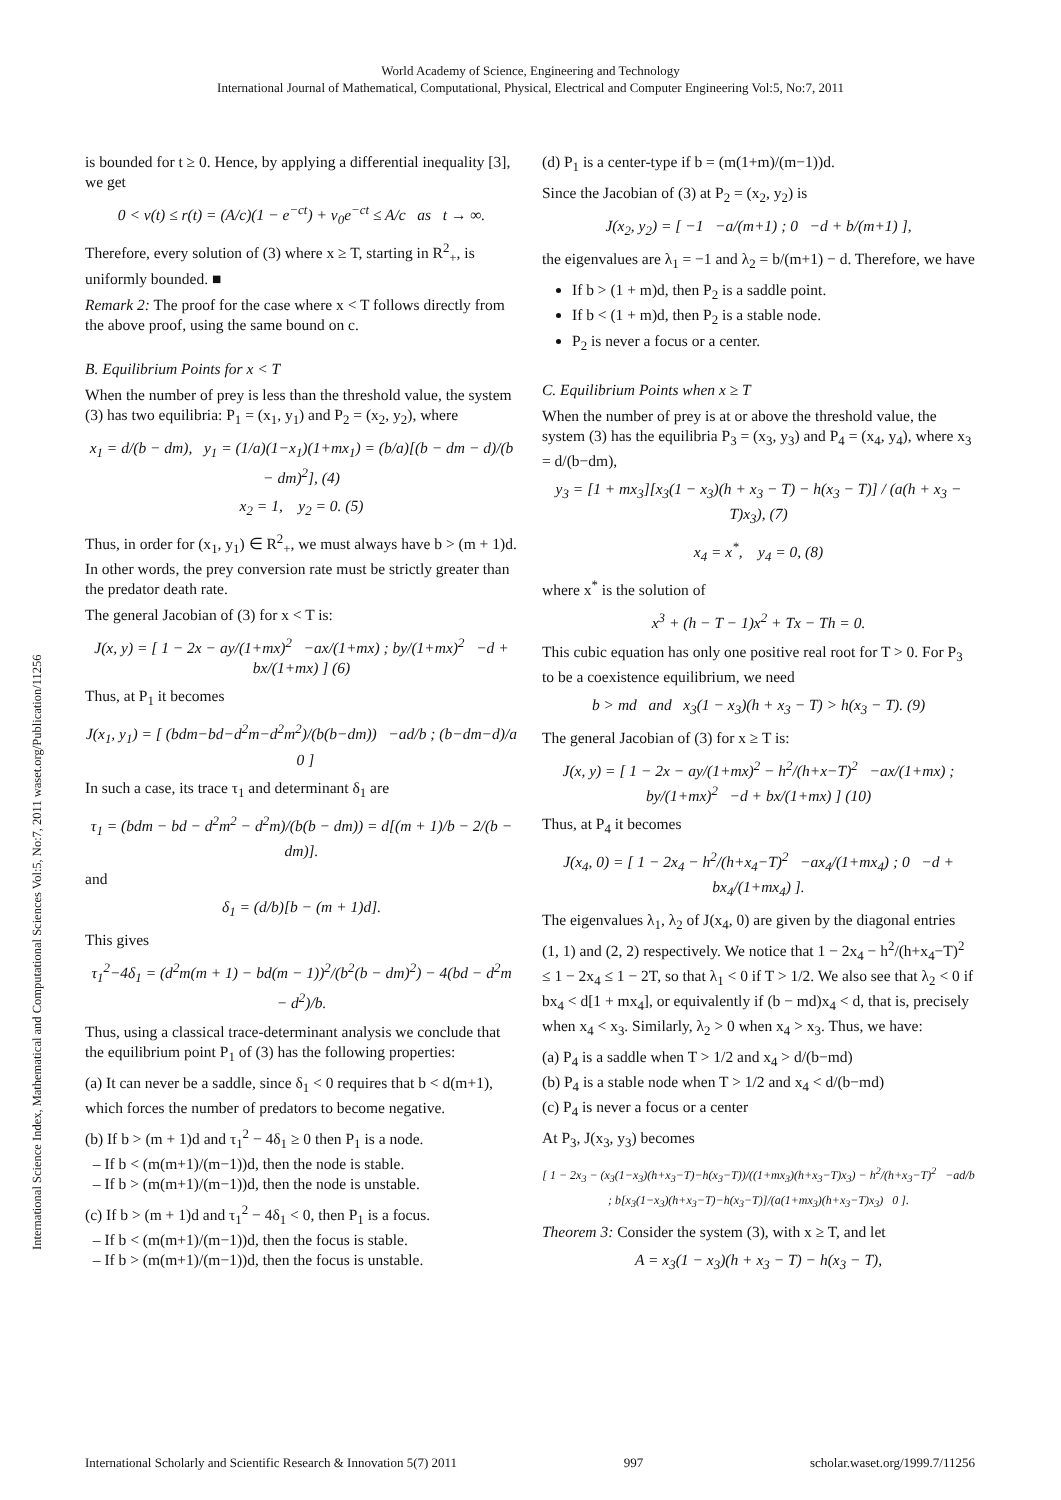World Academy of Science, Engineering and Technology
International Journal of Mathematical, Computational, Physical, Electrical and Computer Engineering Vol:5, No:7, 2011
International Science Index, Mathematical and Computational Sciences Vol:5, No:7, 2011 waset.org/Publication/11256
is bounded for t ≥ 0. Hence, by applying a differential inequality [3], we get
0 < v(t) ≤ r(t) = (A/c)(1 − e<sup>−ct</sup>) + v<sub>0</sub>e<sup>−ct</sup> ≤ A/c as t → ∞.
Therefore, every solution of (3) where x ≥ T, starting in R<sup>2</sup><sub>+</sub>, is uniformly bounded. ■
Remark 2: The proof for the case where x < T follows directly from the above proof, using the same bound on c.
B. Equilibrium Points for x < T
When the number of prey is less than the threshold value, the system (3) has two equilibria: P<sub>1</sub> = (x<sub>1</sub>, y<sub>1</sub>) and P<sub>2</sub> = (x<sub>2</sub>, y<sub>2</sub>), where
x<sub>1</sub> = d/(b − dm), y<sub>1</sub> = (1/a)(1−x<sub>1</sub>)(1+mx<sub>1</sub>) = (b/a)[(b − dm − d)/(b − dm)<sup>2</sup>], (4)
x<sub>2</sub> = 1, y<sub>2</sub> = 0. (5)
Thus, in order for (x<sub>1</sub>, y<sub>1</sub>) ∈ R<sup>2</sup><sub>+</sub>, we must always have b > (m + 1)d. In other words, the prey conversion rate must be strictly greater than the predator death rate.
The general Jacobian of (3) for x < T is:
J(x, y) = [ 1 − 2x − ay/(1+mx)<sup>2</sup> −ax/(1+mx) ; by/(1+mx)<sup>2</sup> −d + bx/(1+mx) ] (6)
Thus, at P<sub>1</sub> it becomes
J(x<sub>1</sub>, y<sub>1</sub>) = [ (bdm−bd−d<sup>2</sup>m−d<sup>2</sup>m<sup>2</sup>)/(b(b−dm)) −ad/b ; (b−dm−d)/a 0 ]
In such a case, its trace τ<sub>1</sub> and determinant δ<sub>1</sub> are
τ<sub>1</sub> = (bdm − bd − d<sup>2</sup>m<sup>2</sup> − d<sup>2</sup>m)/(b(b − dm)) = d[(m + 1)/b − 2/(b − dm)].
and
δ<sub>1</sub> = (d/b)[b − (m + 1)d].
This gives
τ<sub>1</sub><sup>2</sup>−4δ<sub>1</sub> = (d<sup>2</sup>m(m + 1) − bd(m − 1))<sup>2</sup>/(b<sup>2</sup>(b − dm)<sup>2</sup>) − 4(bd − d<sup>2</sup>m − d<sup>2</sup>)/b.
Thus, using a classical trace-determinant analysis we conclude that the equilibrium point P<sub>1</sub> of (3) has the following properties:
(a) It can never be a saddle, since δ<sub>1</sub> < 0 requires that b < d(m+1), which forces the number of predators to become negative.
(b) If b > (m + 1)d and τ<sub>1</sub><sup>2</sup> − 4δ<sub>1</sub> ≥ 0 then P<sub>1</sub> is a node.
– If b < (m(m+1)/(m−1))d, then the node is stable.
– If b > (m(m+1)/(m−1))d, then the node is unstable.
(c) If b > (m + 1)d and τ<sub>1</sub><sup>2</sup> − 4δ<sub>1</sub> < 0, then P<sub>1</sub> is a focus.
– If b < (m(m+1)/(m−1))d, then the focus is stable.
– If b > (m(m+1)/(m−1))d, then the focus is unstable.
(d) P<sub>1</sub> is a center-type if b = (m(1+m)/(m−1))d.
Since the Jacobian of (3) at P<sub>2</sub> = (x<sub>2</sub>, y<sub>2</sub>) is
J(x<sub>2</sub>, y<sub>2</sub>) = [ −1 −a/(m+1) ; 0 −d + b/(m+1) ],
the eigenvalues are λ<sub>1</sub> = −1 and λ<sub>2</sub> = b/(m+1) − d. Therefore, we have
If b > (1 + m)d, then P<sub>2</sub> is a saddle point.
If b < (1 + m)d, then P<sub>2</sub> is a stable node.
P<sub>2</sub> is never a focus or a center.
C. Equilibrium Points when x ≥ T
When the number of prey is at or above the threshold value, the system (3) has the equilibria P<sub>3</sub> = (x<sub>3</sub>, y<sub>3</sub>) and P<sub>4</sub> = (x<sub>4</sub>, y<sub>4</sub>), where x<sub>3</sub> = d/(b−dm),
y<sub>3</sub> = [1 + mx<sub>3</sub>][x<sub>3</sub>(1 − x<sub>3</sub>)(h + x<sub>3</sub> − T) − h(x<sub>3</sub> − T)] / (a(h + x<sub>3</sub> − T)x<sub>3</sub>), (7)
x<sub>4</sub> = x<sup>*</sup>, y<sub>4</sub> = 0, (8)
where x<sup>*</sup> is the solution of
x<sup>3</sup> + (h − T − 1)x<sup>2</sup> + Tx − Th = 0.
This cubic equation has only one positive real root for T > 0. For P<sub>3</sub> to be a coexistence equilibrium, we need
b > md and x<sub>3</sub>(1 − x<sub>3</sub>)(h + x<sub>3</sub> − T) > h(x<sub>3</sub> − T). (9)
The general Jacobian of (3) for x ≥ T is:
J(x, y) = [ 1 − 2x − ay/(1+mx)<sup>2</sup> − h<sup>2</sup>/(h+x−T)<sup>2</sup> −ax/(1+mx) ; by/(1+mx)<sup>2</sup> −d + bx/(1+mx) ] (10)
Thus, at P<sub>4</sub> it becomes
J(x<sub>4</sub>, 0) = [ 1 − 2x<sub>4</sub> − h<sup>2</sup>/(h+x<sub>4</sub>−T)<sup>2</sup> −ax<sub>4</sub>/(1+mx<sub>4</sub>) ; 0 −d + bx<sub>4</sub>/(1+mx<sub>4</sub>) ].
The eigenvalues λ<sub>1</sub>, λ<sub>2</sub> of J(x<sub>4</sub>, 0) are given by the diagonal entries (1, 1) and (2, 2) respectively. We notice that 1 − 2x<sub>4</sub> − h<sup>2</sup>/(h+x<sub>4</sub>−T)<sup>2</sup> ≤ 1 − 2x<sub>4</sub> ≤ 1 − 2T, so that λ<sub>1</sub> < 0 if T > 1/2. We also see that λ<sub>2</sub> < 0 if bx<sub>4</sub> < d[1 + mx<sub>4</sub>], or equivalently if (b − md)x<sub>4</sub> < d, that is, precisely when x<sub>4</sub> < x<sub>3</sub>. Similarly, λ<sub>2</sub> > 0 when x<sub>4</sub> > x<sub>3</sub>. Thus, we have:
(a) P<sub>4</sub> is a saddle when T > 1/2 and x<sub>4</sub> > d/(b−md)
(b) P<sub>4</sub> is a stable node when T > 1/2 and x<sub>4</sub> < d/(b−md)
(c) P<sub>4</sub> is never a focus or a center
At P<sub>3</sub>, J(x<sub>3</sub>, y<sub>3</sub>) becomes
[ 1 − 2x<sub>3</sub> − (x<sub>3</sub>(1−x<sub>3</sub>)(h+x<sub>3</sub>−T)−h(x<sub>3</sub>−T))/((1+mx<sub>3</sub>)(h+x<sub>3</sub>−T)x<sub>3</sub>) − h<sup>2</sup>/(h+x<sub>3</sub>−T)<sup>2</sup> −ad/b ; b[x<sub>3</sub>(1−x<sub>3</sub>)(h+x<sub>3</sub>−T)−h(x<sub>3</sub>−T)]/(a(1+mx<sub>3</sub>)(h+x<sub>3</sub>−T)x<sub>3</sub>) 0 ].
Theorem 3: Consider the system (3), with x ≥ T, and let
A = x<sub>3</sub>(1 − x<sub>3</sub>)(h + x<sub>3</sub> − T) − h(x<sub>3</sub> − T),
International Scholarly and Scientific Research & Innovation 5(7) 2011 997 scholar.waset.org/1999.7/11256